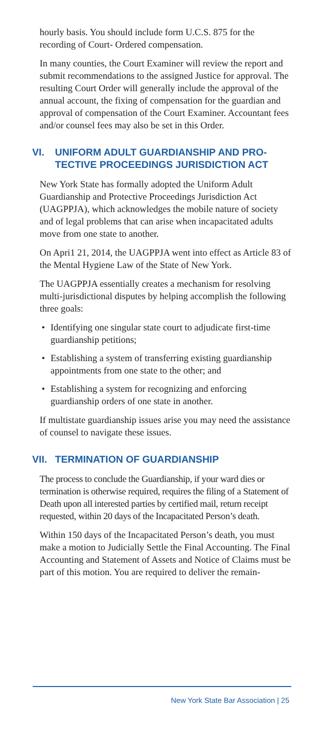hourly basis. You should include form U.C.S. 875 for the recording of Court- Ordered compensation.
In many counties, the Court Examiner will review the report and submit recommendations to the as­signed Justice for approval. The resulting Court Or­der will generally include the approval of the annual account, the fixing of compensation for the guardian and approval of compensation of the Court Exam­iner. Accountant fees and/or counsel fees may also be set in this Order.
VI. UNIFORM ADULT GUARDIANSHIP AND PRO­TECTIVE PROCEEDINGS JURISDICTION ACT
New York State has formally adopted the Uniform Adult Guardianship and Protective Proceedings Jurisdiction Act (UAGPPJA), which acknowledges the mobile nature of society and of legal problems that can arise when incapacitated adults move from one state to another.
On Apri1 21, 2014, the UAGPPJA went into effect as Article 83 of the Mental Hygiene Law of the State of New York.
The UAGPPJA essentially creates a mechanism for resolving multi-jurisdictional disputes by helping accomplish the following three goals:
• Identifying one singular state court to adjudicate first-time guardianship petitions;
• Establishing a system of transferring existing guardianship appointments from one state to the other; and
• Establishing a system for recognizing and enforc­ing guardianship orders of one state in another.
If multistate guardianship issues arise you may need the assistance of counsel to navigate these issues.
VII. TERMINATION OF GUARDIANSHIP
The process to conclude the Guardianship, if your ward dies or termination is otherwise required, re­quires the filing of a Statement of Death upon all inter­ested parties by certified mail, return receipt requested, within 20 days of the Incapacitated Person’s death.
Within 150 days of the Incapacitated Person’s death, you must make a motion to Judicially Settle the Final Accounting. The Final Accounting and State­ment of Assets and Notice of Claims must be part of this motion. You are required to deliver the remain-
New York State Bar Association | 25